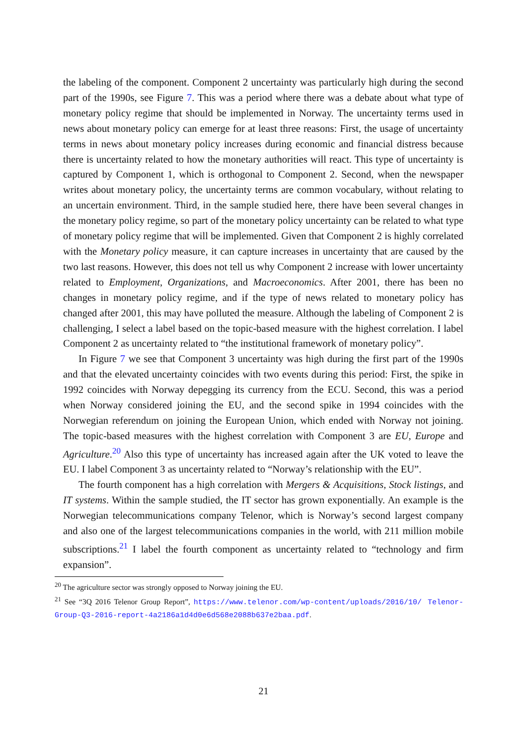the labeling of the component. Component 2 uncertainty was particularly high during the second part of the 1990s, see Figure 7. This was a period where there was a debate about what type of monetary policy regime that should be implemented in Norway. The uncertainty terms used in news about monetary policy can emerge for at least three reasons: First, the usage of uncertainty terms in news about monetary policy increases during economic and financial distress because there is uncertainty related to how the monetary authorities will react. This type of uncertainty is captured by Component 1, which is orthogonal to Component 2. Second, when the newspaper writes about monetary policy, the uncertainty terms are common vocabulary, without relating to an uncertain environment. Third, in the sample studied here, there have been several changes in the monetary policy regime, so part of the monetary policy uncertainty can be related to what type of monetary policy regime that will be implemented. Given that Component 2 is highly correlated with the Monetary policy measure, it can capture increases in uncertainty that are caused by the two last reasons. However, this does not tell us why Component 2 increase with lower uncertainty related to Employment, Organizations, and Macroeconomics. After 2001, there has been no changes in monetary policy regime, and if the type of news related to monetary policy has changed after 2001, this may have polluted the measure. Although the labeling of Component 2 is challenging, I select a label based on the topic-based measure with the highest correlation. I label Component 2 as uncertainty related to “the institutional framework of monetary policy”.
In Figure 7 we see that Component 3 uncertainty was high during the first part of the 1990s and that the elevated uncertainty coincides with two events during this period: First, the spike in 1992 coincides with Norway depegging its currency from the ECU. Second, this was a period when Norway considered joining the EU, and the second spike in 1994 coincides with the Norwegian referendum on joining the European Union, which ended with Norway not joining. The topic-based measures with the highest correlation with Component 3 are EU, Europe and Agriculture.<sup>20</sup> Also this type of uncertainty has increased again after the UK voted to leave the EU. I label Component 3 as uncertainty related to “Norway’s relationship with the EU”.
The fourth component has a high correlation with Mergers & Acquisitions, Stock listings, and IT systems. Within the sample studied, the IT sector has grown exponentially. An example is the Norwegian telecommunications company Telenor, which is Norway’s second largest company and also one of the largest telecommunications companies in the world, with 211 million mobile subscriptions.<sup>21</sup> I label the fourth component as uncertainty related to “technology and firm expansion”.
<sup>20</sup> The agriculture sector was strongly opposed to Norway joining the EU.
<sup>21</sup> See “3Q 2016 Telenor Group Report”, https://www.telenor.com/wp-content/uploads/2016/10/ Telenor-Group-Q3-2016-report-4a2186a1d4d0e6d568e2088b637e2baa.pdf.
21